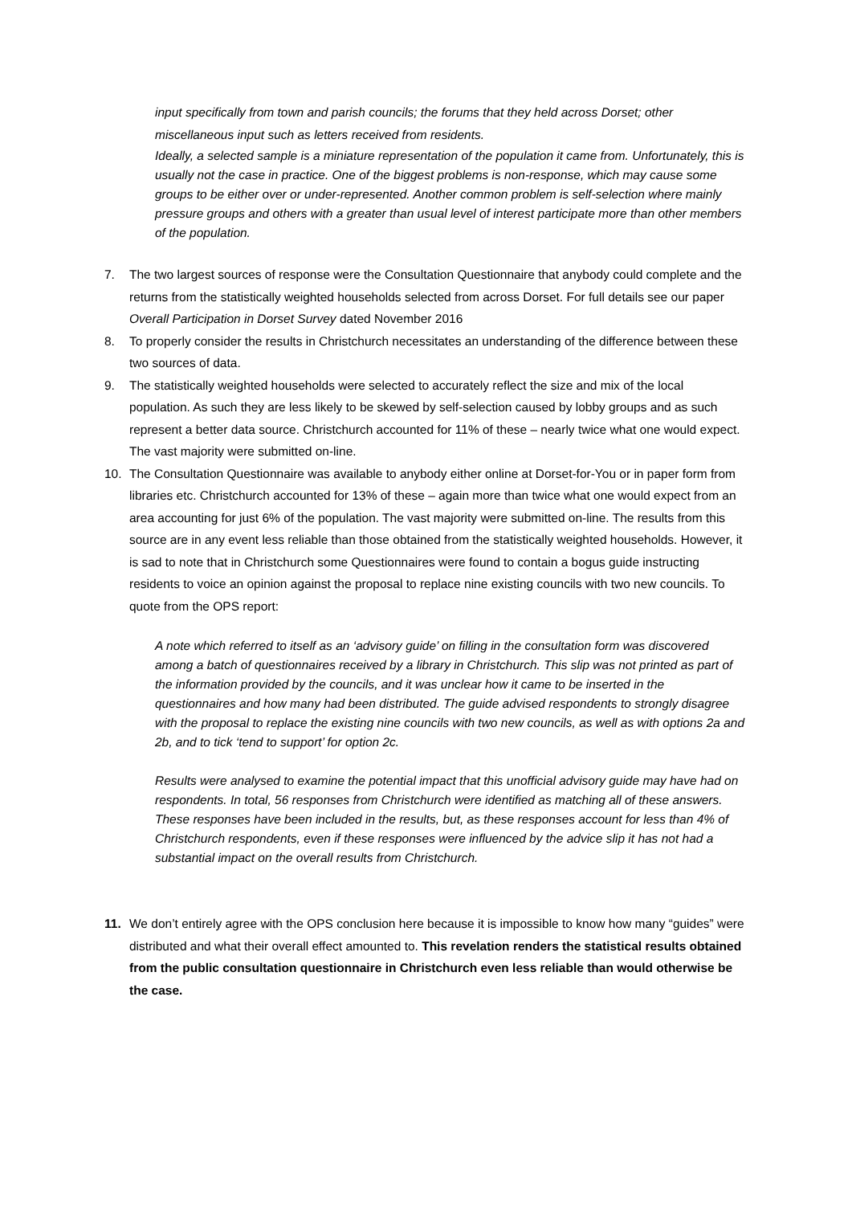input specifically from town and parish councils; the forums that they held across Dorset; other miscellaneous input such as letters received from residents.
Ideally, a selected sample is a miniature representation of the population it came from. Unfortunately, this is usually not the case in practice. One of the biggest problems is non-response, which may cause some groups to be either over or under-represented. Another common problem is self-selection where mainly pressure groups and others with a greater than usual level of interest participate more than other members of the population.
7. The two largest sources of response were the Consultation Questionnaire that anybody could complete and the returns from the statistically weighted households selected from across Dorset. For full details see our paper Overall Participation in Dorset Survey dated November 2016
8. To properly consider the results in Christchurch necessitates an understanding of the difference between these two sources of data.
9. The statistically weighted households were selected to accurately reflect the size and mix of the local population. As such they are less likely to be skewed by self-selection caused by lobby groups and as such represent a better data source. Christchurch accounted for 11% of these – nearly twice what one would expect. The vast majority were submitted on-line.
10. The Consultation Questionnaire was available to anybody either online at Dorset-for-You or in paper form from libraries etc. Christchurch accounted for 13% of these – again more than twice what one would expect from an area accounting for just 6% of the population. The vast majority were submitted on-line. The results from this source are in any event less reliable than those obtained from the statistically weighted households. However, it is sad to note that in Christchurch some Questionnaires were found to contain a bogus guide instructing residents to voice an opinion against the proposal to replace nine existing councils with two new councils. To quote from the OPS report:
A note which referred to itself as an ‘advisory guide’ on filling in the consultation form was discovered among a batch of questionnaires received by a library in Christchurch. This slip was not printed as part of the information provided by the councils, and it was unclear how it came to be inserted in the questionnaires and how many had been distributed. The guide advised respondents to strongly disagree with the proposal to replace the existing nine councils with two new councils, as well as with options 2a and 2b, and to tick ‘tend to support’ for option 2c.
Results were analysed to examine the potential impact that this unofficial advisory guide may have had on respondents. In total, 56 responses from Christchurch were identified as matching all of these answers. These responses have been included in the results, but, as these responses account for less than 4% of Christchurch respondents, even if these responses were influenced by the advice slip it has not had a substantial impact on the overall results from Christchurch.
11. We don’t entirely agree with the OPS conclusion here because it is impossible to know how many “guides” were distributed and what their overall effect amounted to. This revelation renders the statistical results obtained from the public consultation questionnaire in Christchurch even less reliable than would otherwise be the case.